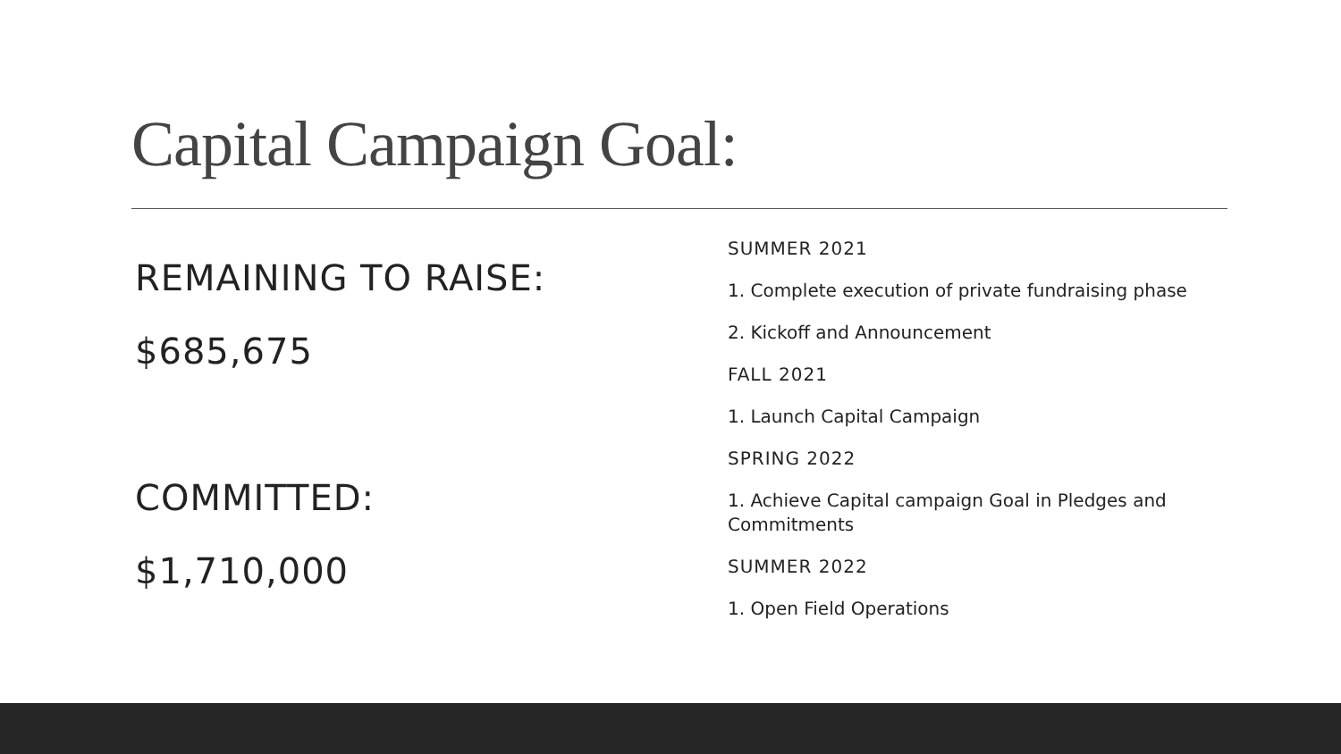Capital Campaign Goal:
REMAINING TO RAISE:
$685,675
COMMITTED:
$1,710,000
SUMMER 2021
1. Complete execution of private fundraising phase
2. Kickoff and Announcement
FALL 2021
1. Launch Capital Campaign
SPRING 2022
1. Achieve Capital campaign Goal in Pledges and Commitments
SUMMER 2022
1. Open Field Operations